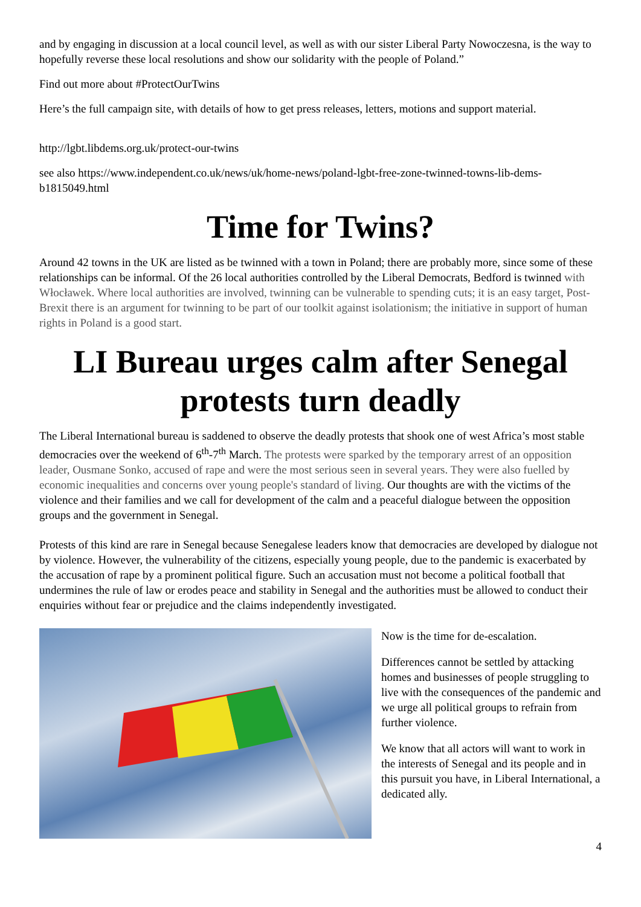and by engaging in discussion at a local council level, as well as with our sister Liberal Party Nowoczesna, is the way to hopefully reverse these local resolutions and show our solidarity with the people of Poland.”
Find out more about #ProtectOurTwins
Here’s the full campaign site, with details of how to get press releases, letters, motions and support material.
http://lgbt.libdems.org.uk/protect-our-twins
see also https://www.independent.co.uk/news/uk/home-news/poland-lgbt-free-zone-twinned-towns-lib-dems-b1815049.html
Time for Twins?
Around 42 towns in the UK are listed as be twinned with a town in Poland; there are probably more, since some of these relationships can be informal. Of the 26 local authorities controlled by the Liberal Democrats, Bedford is twinned with Włocławek. Where local authorities are involved, twinning can be vulnerable to spending cuts; it is an easy target, Post-Brexit there is an argument for twinning to be part of our toolkit against isolationism; the initiative in support of human rights in Poland is a good start.
LI Bureau urges calm after Senegal protests turn deadly
The Liberal International bureau is saddened to observe the deadly protests that shook one of west Africa’s most stable democracies over the weekend of 6<sup>th</sup>-7<sup>th</sup> March. The protests were sparked by the temporary arrest of an opposition leader, Ousmane Sonko, accused of rape and were the most serious seen in several years. They were also fuelled by economic inequalities and concerns over young people's standard of living. Our thoughts are with the victims of the violence and their families and we call for development of the calm and a peaceful dialogue between the opposition groups and the government in Senegal.
Protests of this kind are rare in Senegal because Senegalese leaders know that democracies are developed by dialogue not by violence. However, the vulnerability of the citizens, especially young people, due to the pandemic is exacerbated by the accusation of rape by a prominent political figure. Such an accusation must not become a political football that undermines the rule of law or erodes peace and stability in Senegal and the authorities must be allowed to conduct their enquiries without fear or prejudice and the claims independently investigated.
Now is the time for de-escalation.
Differences cannot be settled by attacking homes and businesses of people struggling to live with the consequences of the pandemic and we urge all political groups to refrain from further violence.
We know that all actors will want to work in the interests of Senegal and its people and in this pursuit you have, in Liberal International, a dedicated ally.
4